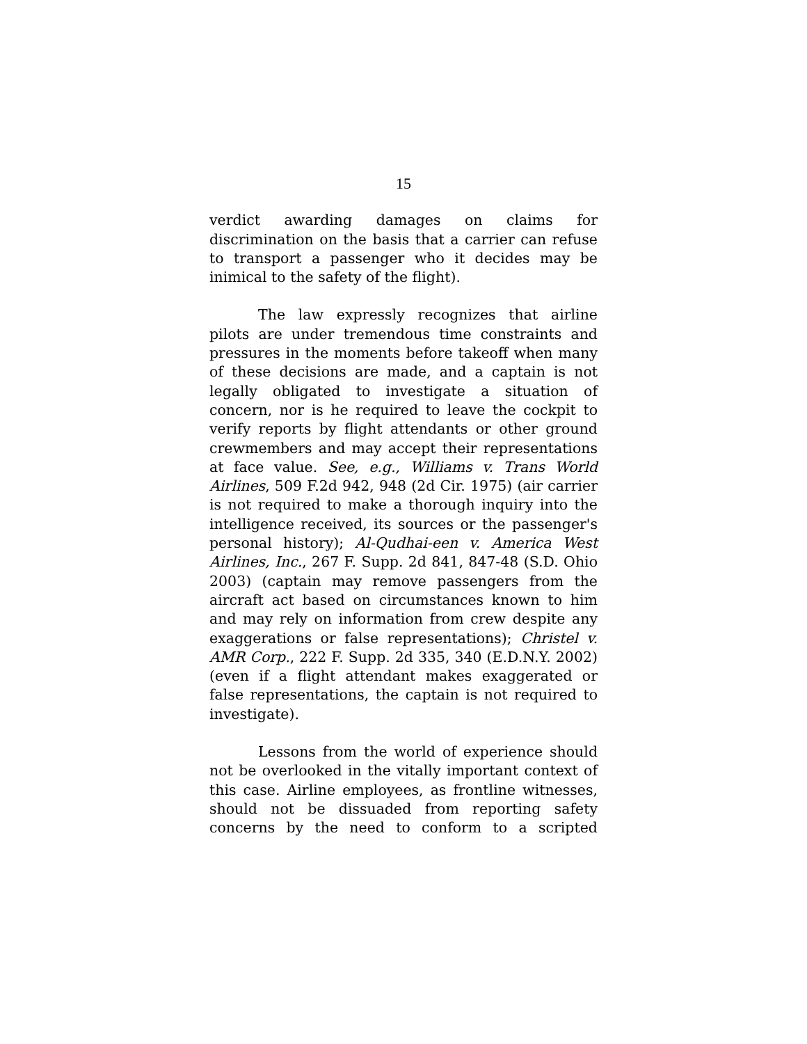15
verdict awarding damages on claims for discrimination on the basis that a carrier can refuse to transport a passenger who it decides may be inimical to the safety of the flight).
The law expressly recognizes that airline pilots are under tremendous time constraints and pressures in the moments before takeoff when many of these decisions are made, and a captain is not legally obligated to investigate a situation of concern, nor is he required to leave the cockpit to verify reports by flight attendants or other ground crewmembers and may accept their representations at face value. See, e.g., Williams v. Trans World Airlines, 509 F.2d 942, 948 (2d Cir. 1975) (air carrier is not required to make a thorough inquiry into the intelligence received, its sources or the passenger's personal history); Al-Qudhai-een v. America West Airlines, Inc., 267 F. Supp. 2d 841, 847-48 (S.D. Ohio 2003) (captain may remove passengers from the aircraft act based on circumstances known to him and may rely on information from crew despite any exaggerations or false representations); Christel v. AMR Corp., 222 F. Supp. 2d 335, 340 (E.D.N.Y. 2002) (even if a flight attendant makes exaggerated or false representations, the captain is not required to investigate).
Lessons from the world of experience should not be overlooked in the vitally important context of this case. Airline employees, as frontline witnesses, should not be dissuaded from reporting safety concerns by the need to conform to a scripted